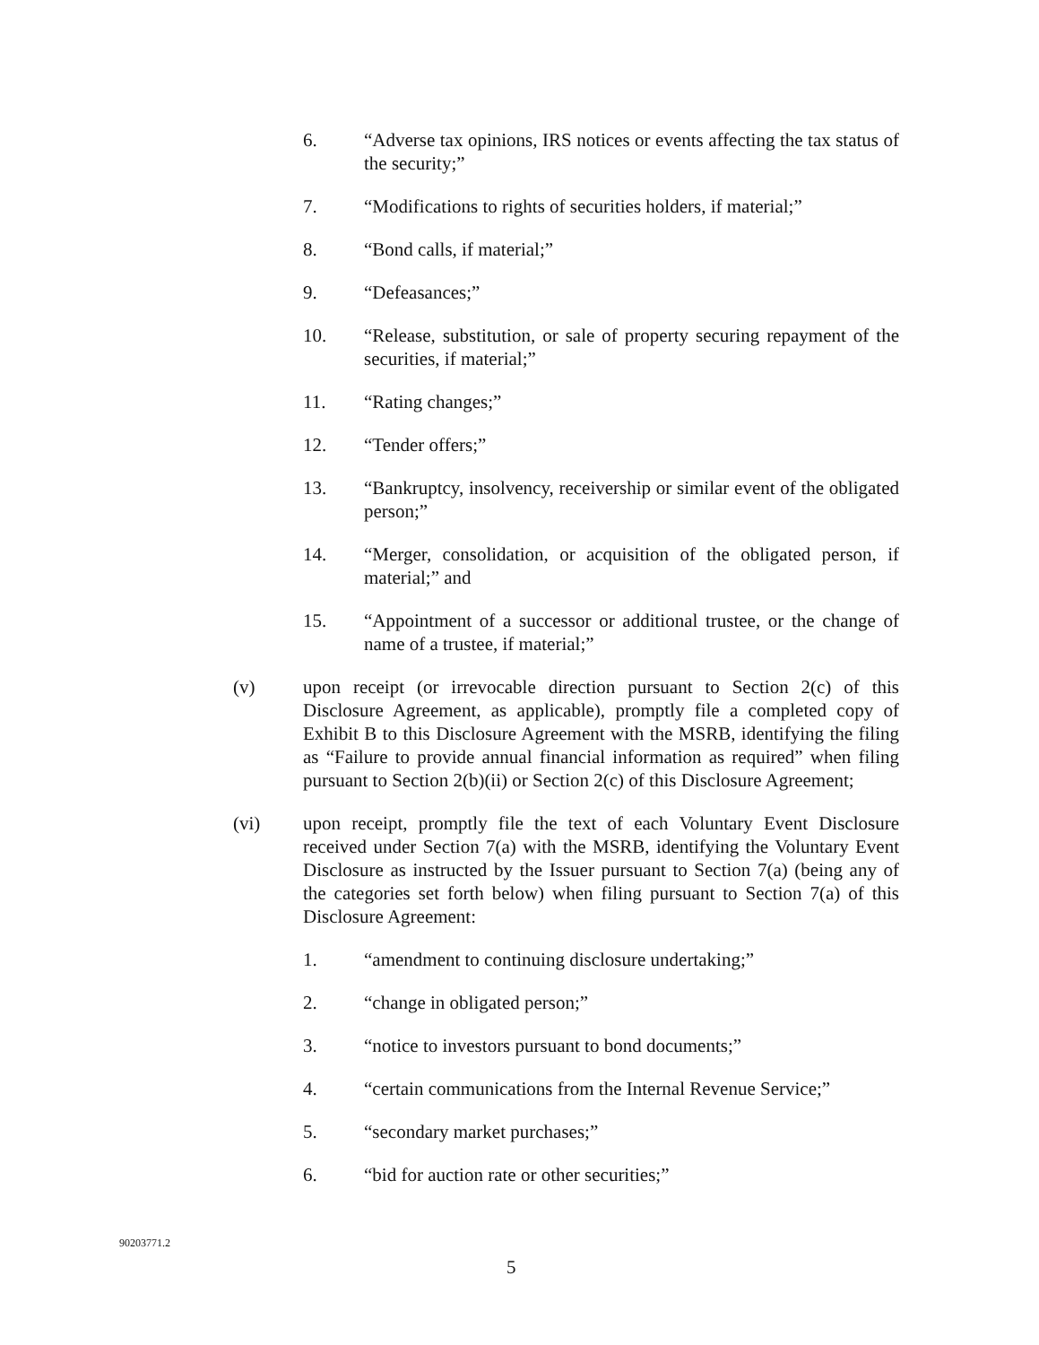6. “Adverse tax opinions, IRS notices or events affecting the tax status of the security;”
7. “Modifications to rights of securities holders, if material;”
8. “Bond calls, if material;”
9. “Defeasances;”
10. “Release, substitution, or sale of property securing repayment of the securities, if material;”
11. “Rating changes;”
12. “Tender offers;”
13. “Bankruptcy, insolvency, receivership or similar event of the obligated person;”
14. “Merger, consolidation, or acquisition of the obligated person, if material;” and
15. “Appointment of a successor or additional trustee, or the change of name of a trustee, if material;”
(v) upon receipt (or irrevocable direction pursuant to Section 2(c) of this Disclosure Agreement, as applicable), promptly file a completed copy of Exhibit B to this Disclosure Agreement with the MSRB, identifying the filing as “Failure to provide annual financial information as required” when filing pursuant to Section 2(b)(ii) or Section 2(c) of this Disclosure Agreement;
(vi) upon receipt, promptly file the text of each Voluntary Event Disclosure received under Section 7(a) with the MSRB, identifying the Voluntary Event Disclosure as instructed by the Issuer pursuant to Section 7(a) (being any of the categories set forth below) when filing pursuant to Section 7(a) of this Disclosure Agreement:
1. “amendment to continuing disclosure undertaking;”
2. “change in obligated person;”
3. “notice to investors pursuant to bond documents;”
4. “certain communications from the Internal Revenue Service;”
5. “secondary market purchases;”
6. “bid for auction rate or other securities;”
90203771.2
5